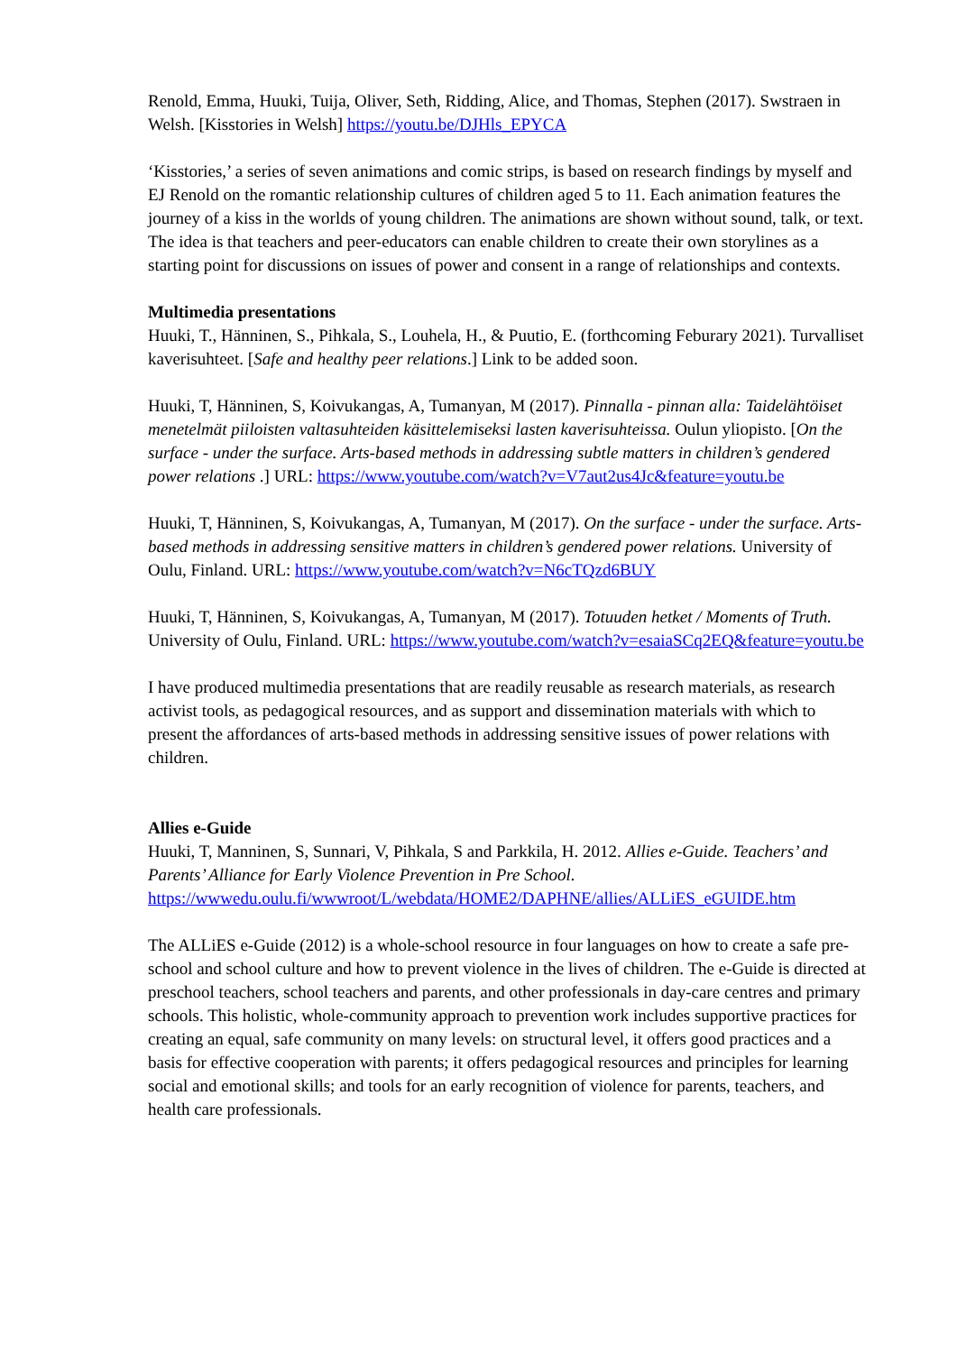Renold, Emma, Huuki, Tuija, Oliver, Seth, Ridding, Alice, and Thomas, Stephen (2017). Swstraen in Welsh. [Kisstories in Welsh] https://youtu.be/DJHls_EPYCA
‘Kisstories,’ a series of seven animations and comic strips, is based on research findings by myself and EJ Renold on the romantic relationship cultures of children aged 5 to 11. Each animation features the journey of a kiss in the worlds of young children. The animations are shown without sound, talk, or text. The idea is that teachers and peer-educators can enable children to create their own storylines as a starting point for discussions on issues of power and consent in a range of relationships and contexts.
Multimedia presentations
Huuki, T., Hänninen, S., Pihkala, S., Louhela, H., & Puutio, E. (forthcoming Feburary 2021). Turvalliset kaverisuhteet. [Safe and healthy peer relations.] Link to be added soon.
Huuki, T, Hänninen, S, Koivukangas, A, Tumanyan, M (2017). Pinnalla - pinnan alla: Taidelähtöiset menetelmät piiloisten valtasuhteiden käsittelemiseksi lasten kaverisuhteissa. Oulun yliopisto. [On the surface - under the surface. Arts-based methods in addressing subtle matters in children’s gendered power relations .] URL: https://www.youtube.com/watch?v=V7aut2us4Jc&feature=youtu.be
Huuki, T, Hänninen, S, Koivukangas, A, Tumanyan, M (2017). On the surface - under the surface. Arts-based methods in addressing sensitive matters in children’s gendered power relations. University of Oulu, Finland. URL: https://www.youtube.com/watch?v=N6cTQzd6BUY
Huuki, T, Hänninen, S, Koivukangas, A, Tumanyan, M (2017). Totuuden hetket / Moments of Truth. University of Oulu, Finland. URL: https://www.youtube.com/watch?v=esaiaSCq2EQ&feature=youtu.be
I have produced multimedia presentations that are readily reusable as research materials, as research activist tools, as pedagogical resources, and as support and dissemination materials with which to present the affordances of arts-based methods in addressing sensitive issues of power relations with children.
Allies e-Guide
Huuki, T, Manninen, S, Sunnari, V, Pihkala, S and Parkkila, H. 2012. Allies e-Guide. Teachers’ and Parents’ Alliance for Early Violence Prevention in Pre School. https://wwwedu.oulu.fi/wwwroot/L/webdata/HOME2/DAPHNE/allies/ALLiES_eGUIDE.htm
The ALLiES e-Guide (2012) is a whole-school resource in four languages on how to create a safe pre-school and school culture and how to prevent violence in the lives of children. The e-Guide is directed at preschool teachers, school teachers and parents, and other professionals in day-care centres and primary schools. This holistic, whole-community approach to prevention work includes supportive practices for creating an equal, safe community on many levels: on structural level, it offers good practices and a basis for effective cooperation with parents; it offers pedagogical resources and principles for learning social and emotional skills; and tools for an early recognition of violence for parents, teachers, and health care professionals.